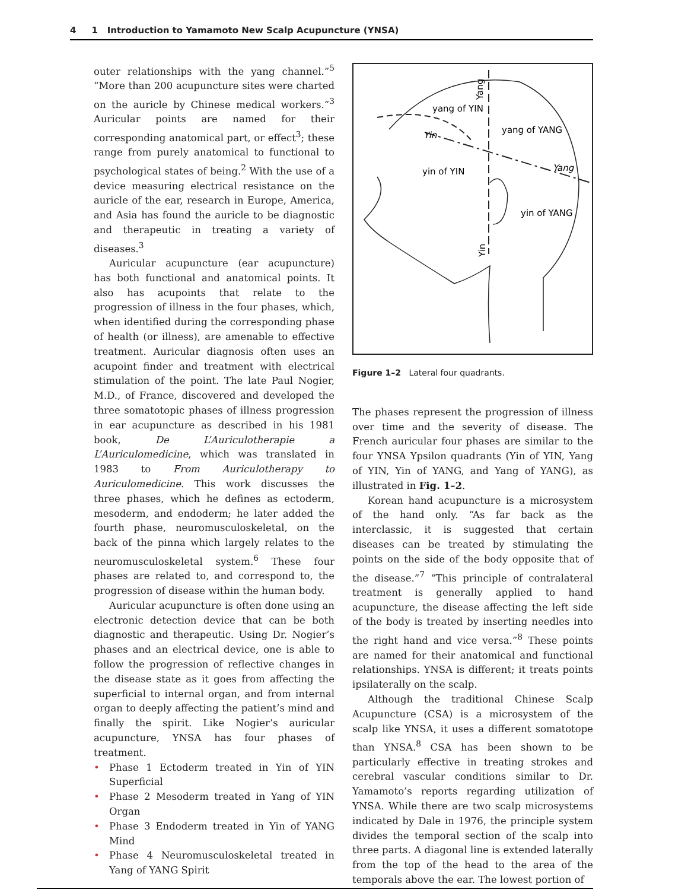4 1 Introduction to Yamamoto New Scalp Acupuncture (YNSA)
outer relationships with the yang channel.”<sup>5</sup> “More than 200 acupuncture sites were charted on the auricle by Chinese medical workers.”<sup>3</sup> Auricular points are named for their corresponding anatomical part, or effect<sup>3</sup>; these range from purely anatomical to functional to psychological states of being.<sup>2</sup> With the use of a device measuring electrical resistance on the auricle of the ear, research in Europe, America, and Asia has found the auricle to be diagnostic and therapeutic in treating a variety of diseases.<sup>3</sup>
Auricular acupuncture (ear acupuncture) has both functional and anatomical points. It also has acupoints that relate to the progression of illness in the four phases, which, when identified during the corresponding phase of health (or illness), are amenable to effective treatment. Auricular diagnosis often uses an acupoint finder and treatment with electrical stimulation of the point. The late Paul Nogier, M.D., of France, discovered and developed the three somatotopic phases of illness progression in ear acupuncture as described in his 1981 book, De L’Auriculotherapie a L’Auriculomedicine, which was translated in 1983 to From Auriculotherapy to Auriculomedicine. This work discusses the three phases, which he defines as ectoderm, mesoderm, and endoderm; he later added the fourth phase, neuromusculoskeletal, on the back of the pinna which largely relates to the neuromusculoskeletal system.<sup>6</sup> These four phases are related to, and correspond to, the progression of disease within the human body.
Auricular acupuncture is often done using an electronic detection device that can be both diagnostic and therapeutic. Using Dr. Nogier’s phases and an electrical device, one is able to follow the progression of reflective changes in the disease state as it goes from affecting the superficial to internal organ, and from internal organ to deeply affecting the patient’s mind and finally the spirit. Like Nogier’s auricular acupuncture, YNSA has four phases of treatment.
• Phase 1 Ectoderm treated in Yin of YIN Superficial
• Phase 2 Mesoderm treated in Yang of YIN Organ
• Phase 3 Endoderm treated in Yin of YANG Mind
• Phase 4 Neuromusculoskeletal treated in Yang of YANG Spirit
yang of YIN
yang of YANG
Yin
Yang
yin of YIN
yin of YANG
Yang
Yin
Figure 1–2 Lateral four quadrants.
The phases represent the progression of illness over time and the severity of disease. The French auricular four phases are similar to the four YNSA Ypsilon quadrants (Yin of YIN, Yang of YIN, Yin of YANG, and Yang of YANG), as illustrated in Fig. 1–2.
Korean hand acupuncture is a microsystem of the hand only. “As far back as the interclassic, it is suggested that certain diseases can be treated by stimulating the points on the side of the body opposite that of the disease.”<sup>7</sup> “This principle of contralateral treatment is generally applied to hand acupuncture, the disease affecting the left side of the body is treated by inserting needles into the right hand and vice versa.”<sup>8</sup> These points are named for their anatomical and functional relationships. YNSA is different; it treats points ipsilaterally on the scalp.
Although the traditional Chinese Scalp Acupuncture (CSA) is a microsystem of the scalp like YNSA, it uses a different somatotope than YNSA.<sup>8</sup> CSA has been shown to be particularly effective in treating strokes and cerebral vascular conditions similar to Dr. Yamamoto’s reports regarding utilization of YNSA. While there are two scalp microsystems indicated by Dale in 1976, the principle system divides the temporal section of the scalp into three parts. A diagonal line is extended laterally from the top of the head to the area of the temporals above the ear. The lowest portion of